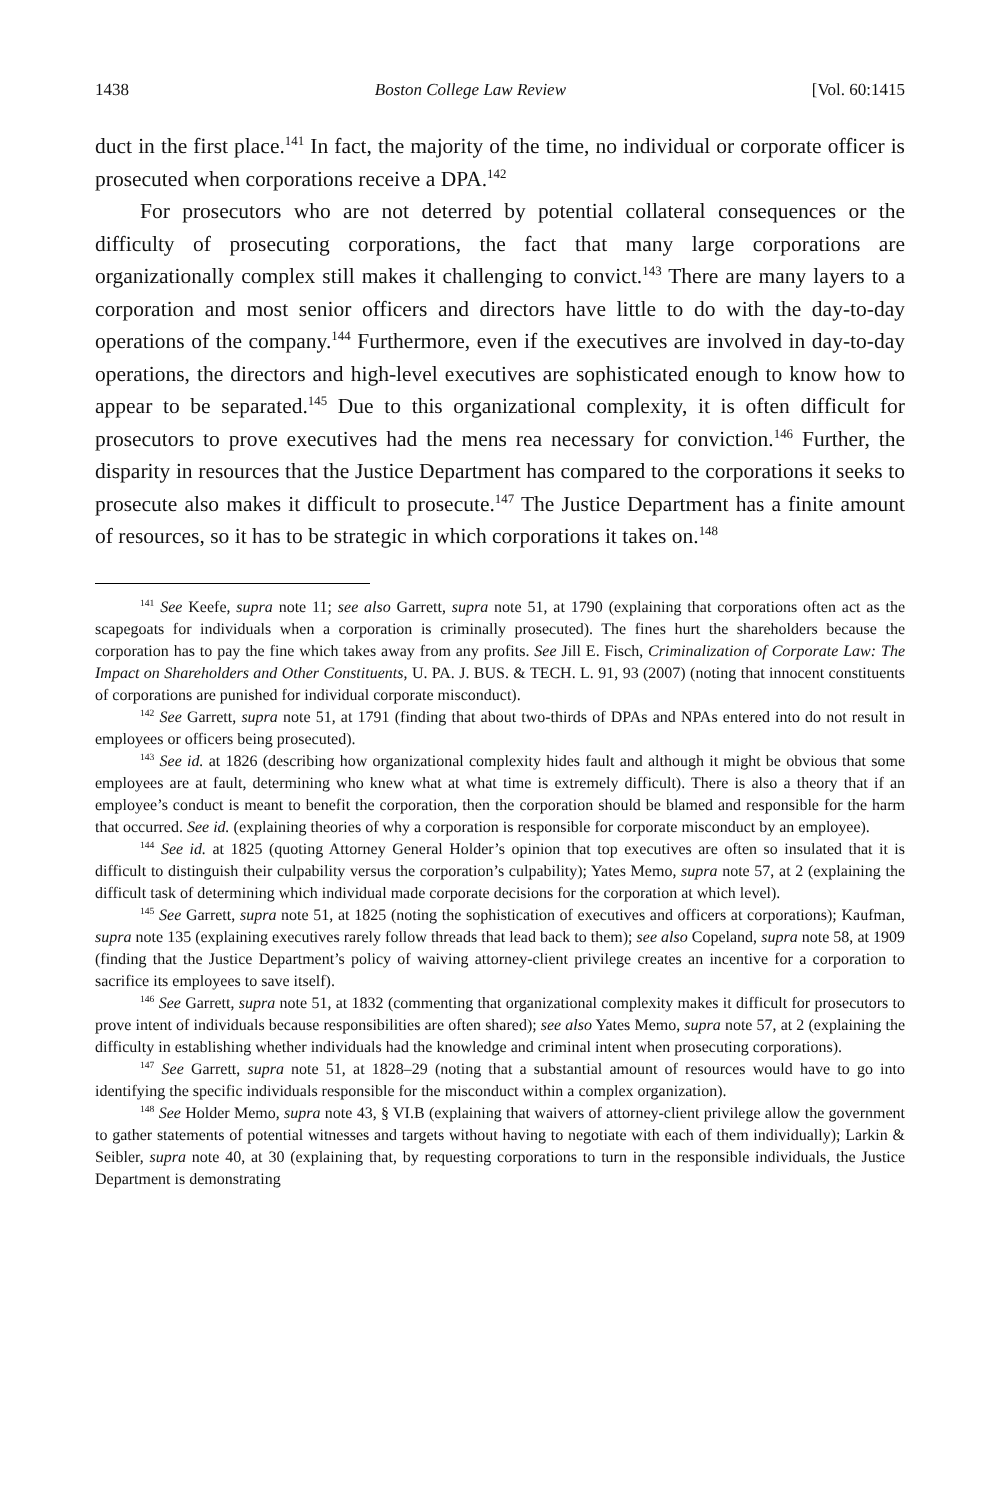1438 Boston College Law Review [Vol. 60:1415
duct in the first place.<sup>141</sup> In fact, the majority of the time, no individual or corporate officer is prosecuted when corporations receive a DPA.<sup>142</sup>
For prosecutors who are not deterred by potential collateral consequences or the difficulty of prosecuting corporations, the fact that many large corporations are organizationally complex still makes it challenging to convict.<sup>143</sup> There are many layers to a corporation and most senior officers and directors have little to do with the day-to-day operations of the company.<sup>144</sup> Furthermore, even if the executives are involved in day-to-day operations, the directors and high-level executives are sophisticated enough to know how to appear to be separated.<sup>145</sup> Due to this organizational complexity, it is often difficult for prosecutors to prove executives had the mens rea necessary for conviction.<sup>146</sup> Further, the disparity in resources that the Justice Department has compared to the corporations it seeks to prosecute also makes it difficult to prosecute.<sup>147</sup> The Justice Department has a finite amount of resources, so it has to be strategic in which corporations it takes on.<sup>148</sup>
<sup>141</sup> See Keefe, supra note 11; see also Garrett, supra note 51, at 1790 (explaining that corporations often act as the scapegoats for individuals when a corporation is criminally prosecuted). The fines hurt the shareholders because the corporation has to pay the fine which takes away from any profits. See Jill E. Fisch, Criminalization of Corporate Law: The Impact on Shareholders and Other Constituents, U. PA. J. BUS. & TECH. L. 91, 93 (2007) (noting that innocent constituents of corporations are punished for individual corporate misconduct).
<sup>142</sup> See Garrett, supra note 51, at 1791 (finding that about two-thirds of DPAs and NPAs entered into do not result in employees or officers being prosecuted).
<sup>143</sup> See id. at 1826 (describing how organizational complexity hides fault and although it might be obvious that some employees are at fault, determining who knew what at what time is extremely difficult). There is also a theory that if an employee’s conduct is meant to benefit the corporation, then the corporation should be blamed and responsible for the harm that occurred. See id. (explaining theories of why a corporation is responsible for corporate misconduct by an employee).
<sup>144</sup> See id. at 1825 (quoting Attorney General Holder’s opinion that top executives are often so insulated that it is difficult to distinguish their culpability versus the corporation’s culpability); Yates Memo, supra note 57, at 2 (explaining the difficult task of determining which individual made corporate decisions for the corporation at which level).
<sup>145</sup> See Garrett, supra note 51, at 1825 (noting the sophistication of executives and officers at corporations); Kaufman, supra note 135 (explaining executives rarely follow threads that lead back to them); see also Copeland, supra note 58, at 1909 (finding that the Justice Department’s policy of waiving attorney-client privilege creates an incentive for a corporation to sacrifice its employees to save itself).
<sup>146</sup> See Garrett, supra note 51, at 1832 (commenting that organizational complexity makes it difficult for prosecutors to prove intent of individuals because responsibilities are often shared); see also Yates Memo, supra note 57, at 2 (explaining the difficulty in establishing whether individuals had the knowledge and criminal intent when prosecuting corporations).
<sup>147</sup> See Garrett, supra note 51, at 1828–29 (noting that a substantial amount of resources would have to go into identifying the specific individuals responsible for the misconduct within a complex organization).
<sup>148</sup> See Holder Memo, supra note 43, § VI.B (explaining that waivers of attorney-client privilege allow the government to gather statements of potential witnesses and targets without having to negotiate with each of them individually); Larkin & Seibler, supra note 40, at 30 (explaining that, by requesting corporations to turn in the responsible individuals, the Justice Department is demonstrating